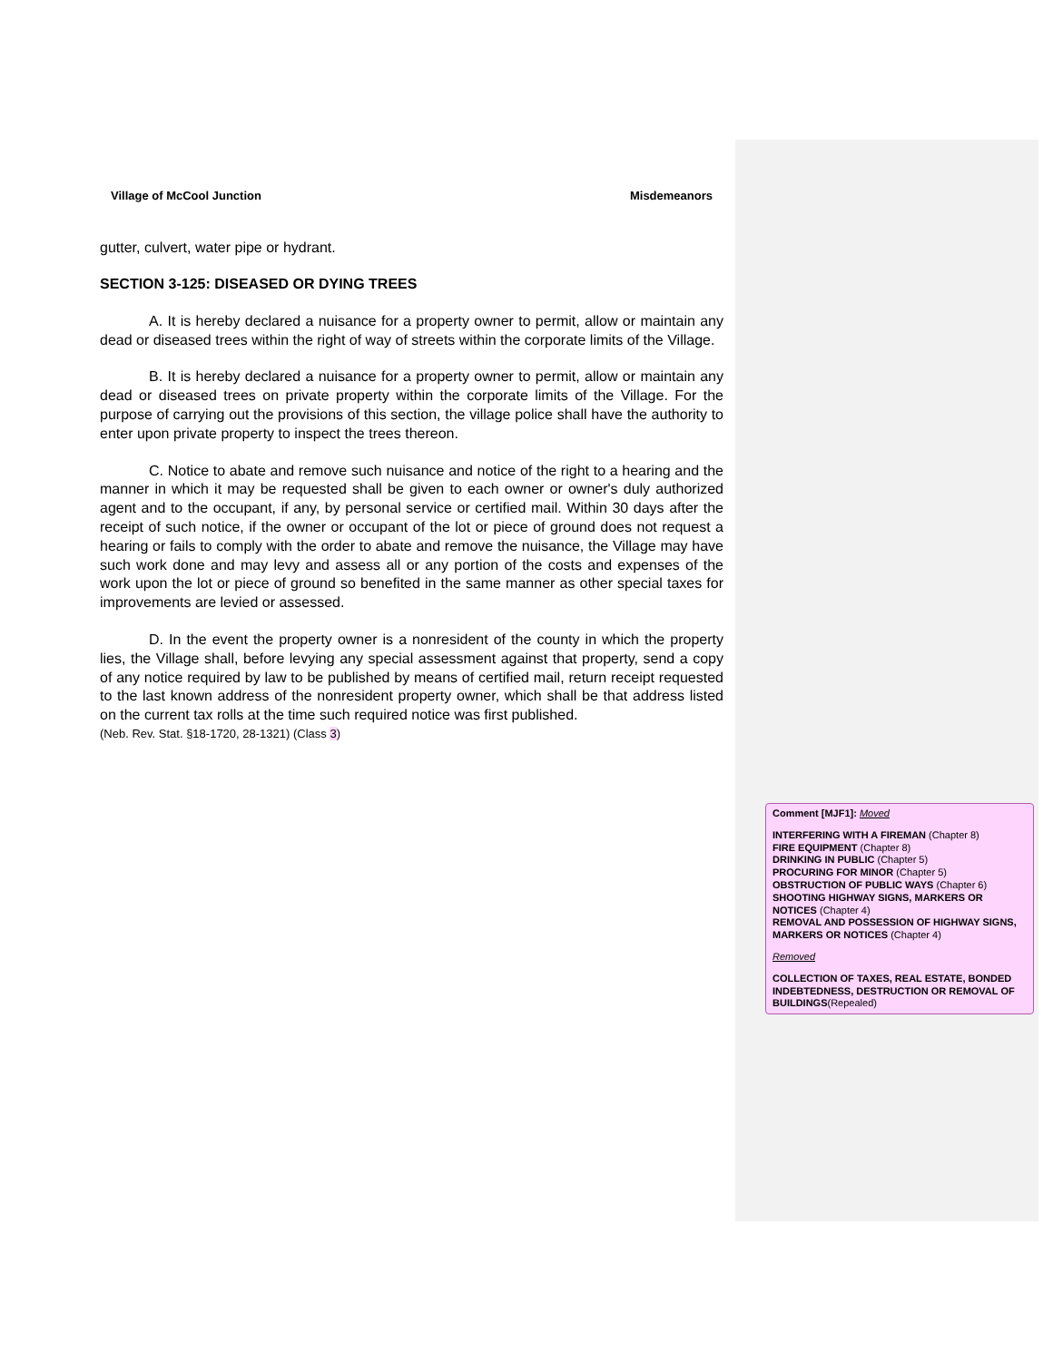Village of McCool Junction Misdemeanors
gutter, culvert, water pipe or hydrant.
SECTION 3-125: DISEASED OR DYING TREES
A. It is hereby declared a nuisance for a property owner to permit, allow or maintain any dead or diseased trees within the right of way of streets within the corporate limits of the Village.
B. It is hereby declared a nuisance for a property owner to permit, allow or maintain any dead or diseased trees on private property within the corporate limits of the Village. For the purpose of carrying out the provisions of this section, the village police shall have the authority to enter upon private property to inspect the trees thereon.
C. Notice to abate and remove such nuisance and notice of the right to a hearing and the manner in which it may be requested shall be given to each owner or owner's duly authorized agent and to the occupant, if any, by personal service or certified mail. Within 30 days after the receipt of such notice, if the owner or occupant of the lot or piece of ground does not request a hearing or fails to comply with the order to abate and remove the nuisance, the Village may have such work done and may levy and assess all or any portion of the costs and expenses of the work upon the lot or piece of ground so benefited in the same manner as other special taxes for improvements are levied or assessed.
D. In the event the property owner is a nonresident of the county in which the property lies, the Village shall, before levying any special assessment against that property, send a copy of any notice required by law to be published by means of certified mail, return receipt requested to the last known address of the nonresident property owner, which shall be that address listed on the current tax rolls at the time such required notice was first published.
(Neb. Rev. Stat. §18-1720, 28-1321) (Class 3)
Comment [MJF1]: Moved
INTERFERING WITH A FIREMAN (Chapter 8)
FIRE EQUIPMENT (Chapter 8)
DRINKING IN PUBLIC (Chapter 5)
PROCURING FOR MINOR (Chapter 5)
OBSTRUCTION OF PUBLIC WAYS (Chapter 6)
SHOOTING HIGHWAY SIGNS, MARKERS OR NOTICES (Chapter 4)
REMOVAL AND POSSESSION OF HIGHWAY SIGNS, MARKERS OR NOTICES (Chapter 4)
Removed
COLLECTION OF TAXES, REAL ESTATE, BONDED INDEBTEDNESS, DESTRUCTION OR REMOVAL OF BUILDINGS(Repealed)